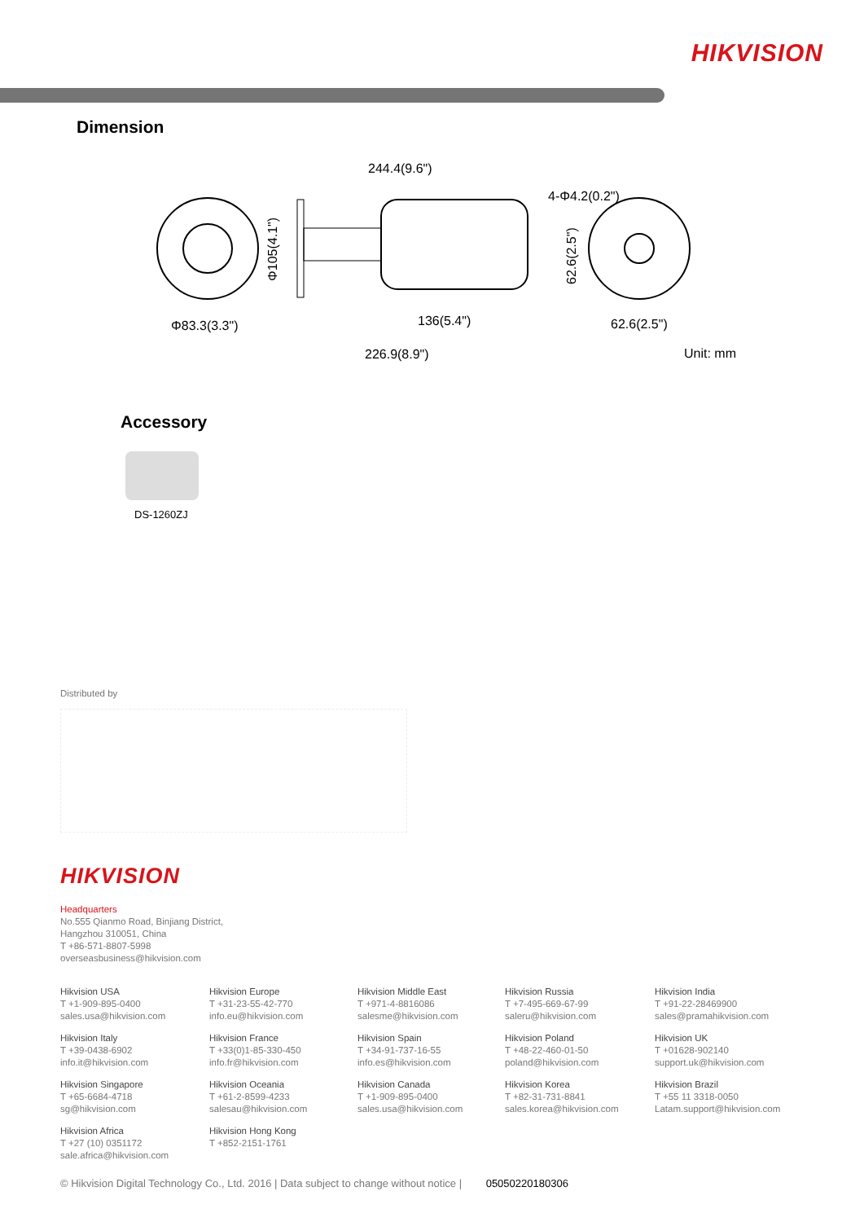HIKVISION
Dimension
Φ83.3(3.3")
244.4(9.6")
136(5.4")
226.9(8.9")
Φ105(4.1")
4-Φ4.2(0.2")
62.6(2.5")
62.6(2.5")
Unit: mm
Accessory
DS-1260ZJ
Distributed by
HIKVISION
Headquarters
No.555 Qianmo Road, Binjiang District,
Hangzhou 310051, China
T +86-571-8807-5998
overseasbusiness@hikvision.com
Hikvision USA
T +1-909-895-0400
sales.usa@hikvision.com
Hikvision Europe
T +31-23-55-42-770
info.eu@hikvision.com
Hikvision Middle East
T +971-4-8816086
salesme@hikvision.com
Hikvision Russia
T +7-495-669-67-99
saleru@hikvision.com
Hikvision India
T +91-22-28469900
sales@pramahikvision.com
Hikvision Italy
T +39-0438-6902
info.it@hikvision.com
Hikvision France
T +33(0)1-85-330-450
info.fr@hikvision.com
Hikvision Spain
T +34-91-737-16-55
info.es@hikvision.com
Hikvision Poland
T +48-22-460-01-50
poland@hikvision.com
Hikvision UK
T +01628-902140
support.uk@hikvision.com
Hikvision Singapore
T +65-6684-4718
sg@hikvision.com
Hikvision Oceania
T +61-2-8599-4233
salesau@hikvision.com
Hikvision Canada
T +1-909-895-0400
sales.usa@hikvision.com
Hikvision Korea
T +82-31-731-8841
sales.korea@hikvision.com
Hikvision Brazil
T +55 11 3318-0050
Latam.support@hikvision.com
Hikvision Africa
T +27 (10) 0351172
sale.africa@hikvision.com
Hikvision Hong Kong
T +852-2151-1761
© Hikvision Digital Technology Co., Ltd. 2016 | Data subject to change without notice | 05050220180306